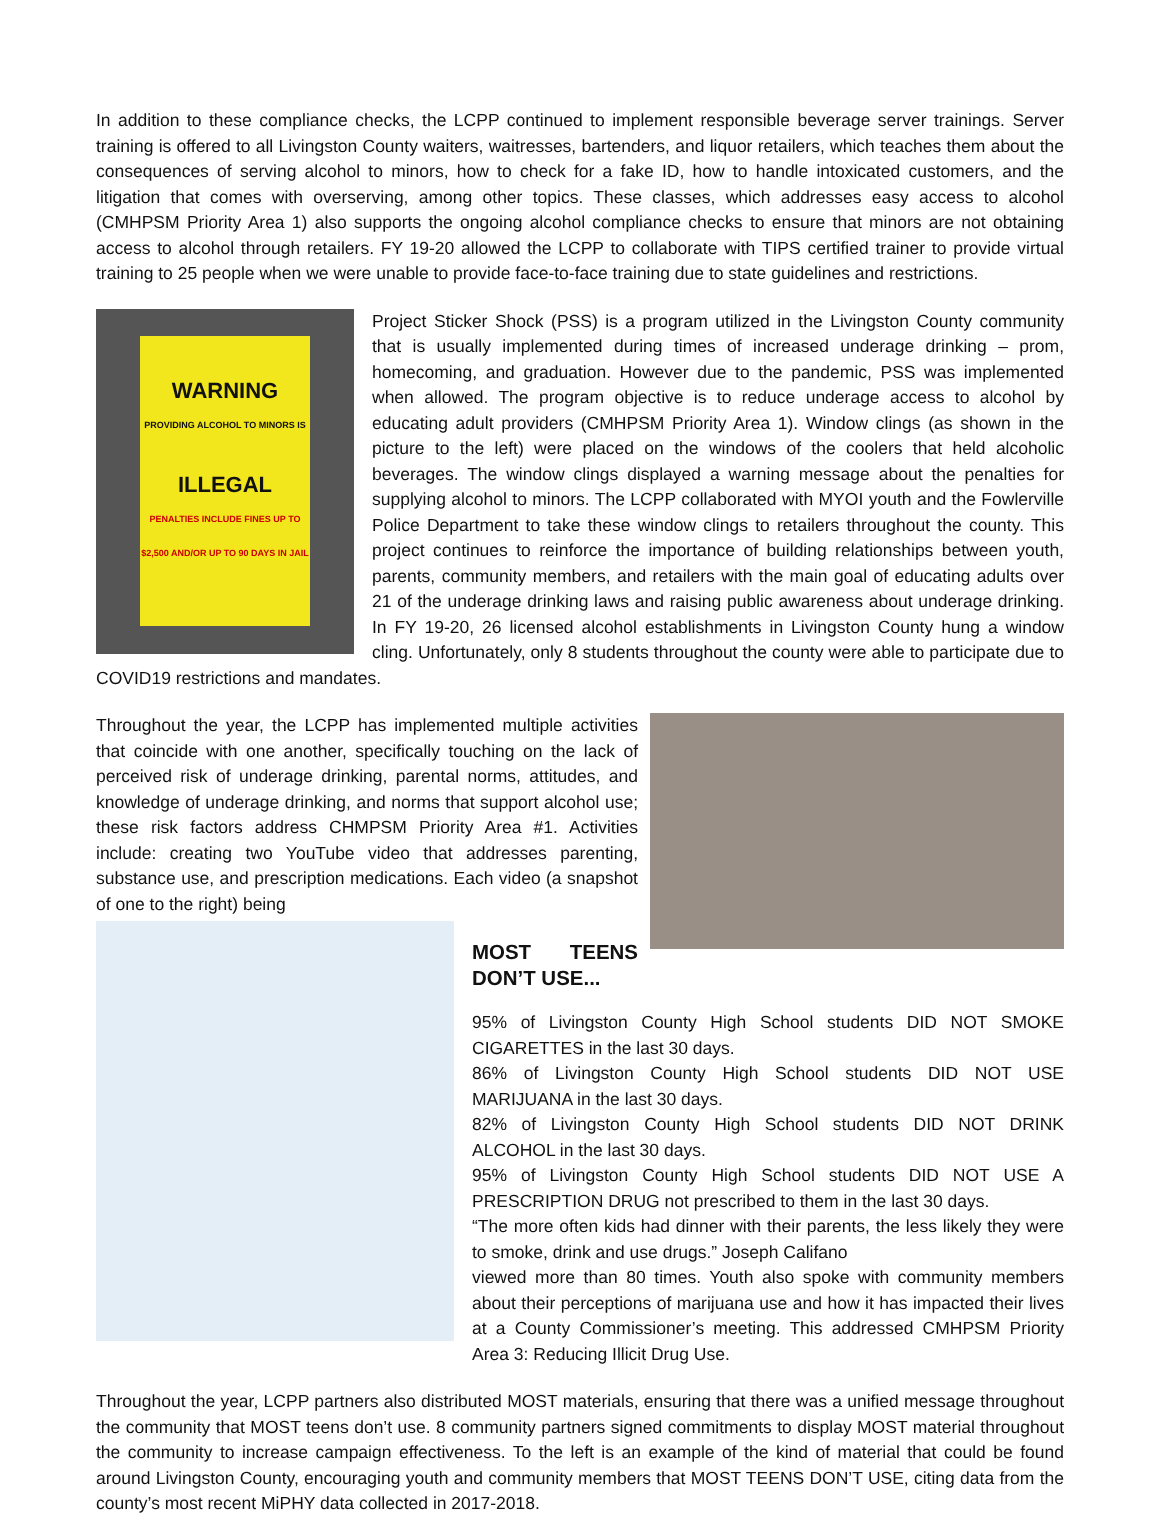In addition to these compliance checks, the LCPP continued to implement responsible beverage server trainings. Server training is offered to all Livingston County waiters, waitresses, bartenders, and liquor retailers, which teaches them about the consequences of serving alcohol to minors, how to check for a fake ID, how to handle intoxicated customers, and the litigation that comes with overserving, among other topics. These classes, which addresses easy access to alcohol (CMHPSM Priority Area 1) also supports the ongoing alcohol compliance checks to ensure that minors are not obtaining access to alcohol through retailers. FY 19-20 allowed the LCPP to collaborate with TIPS certified trainer to provide virtual training to 25 people when we were unable to provide face-to-face training due to state guidelines and restrictions.
WARNING
PROVIDING ALCOHOL TO MINORS IS
ILLEGAL
PENALTIES INCLUDE FINES UP TO $2,500 AND/OR UP TO 90 DAYS IN JAIL
Project Sticker Shock (PSS) is a program utilized in the Livingston County community that is usually implemented during times of increased underage drinking – prom, homecoming, and graduation. However due to the pandemic, PSS was implemented when allowed. The program objective is to reduce underage access to alcohol by educating adult providers (CMHPSM Priority Area 1). Window clings (as shown in the picture to the left) were placed on the windows of the coolers that held alcoholic beverages. The window clings displayed a warning message about the penalties for supplying alcohol to minors. The LCPP collaborated with MYOI youth and the Fowlerville Police Department to take these window clings to retailers throughout the county. This project continues to reinforce the importance of building relationships between youth, parents, community members, and retailers with the main goal of educating adults over 21 of the underage drinking laws and raising public awareness about underage drinking. In FY 19-20, 26 licensed alcohol establishments in Livingston County hung a window cling. Unfortunately, only 8 students throughout the county were able to participate due to COVID19 restrictions and mandates.
Throughout the year, the LCPP has implemented multiple activities that coincide with one another, specifically touching on the lack of perceived risk of underage drinking, parental norms, attitudes, and knowledge of underage drinking, and norms that support alcohol use; these risk factors address CHMPSM Priority Area #1. Activities include: creating two YouTube video that addresses parenting, substance use, and prescription medications. Each video (a snapshot of one to the right) being
MOST TEENS DON’T USE...
95% of Livingston County High School students DID NOT SMOKE CIGARETTES in the last 30 days.
86% of Livingston County High School students DID NOT USE MARIJUANA in the last 30 days.
82% of Livingston County High School students DID NOT DRINK ALCOHOL in the last 30 days.
95% of Livingston County High School students DID NOT USE A PRESCRIPTION DRUG not prescribed to them in the last 30 days.
“The more often kids had dinner with their parents, the less likely they were to smoke, drink and use drugs.” Joseph Califano
viewed more than 80 times. Youth also spoke with community members about their perceptions of marijuana use and how it has impacted their lives at a County Commissioner’s meeting. This addressed CMHPSM Priority Area 3: Reducing Illicit Drug Use.
Throughout the year, LCPP partners also distributed MOST materials, ensuring that there was a unified message throughout the community that MOST teens don’t use. 8 community partners signed commitments to display MOST material throughout the community to increase campaign effectiveness. To the left is an example of the kind of material that could be found around Livingston County, encouraging youth and community members that MOST TEENS DON’T USE, citing data from the county’s most recent MiPHY data collected in 2017-2018.